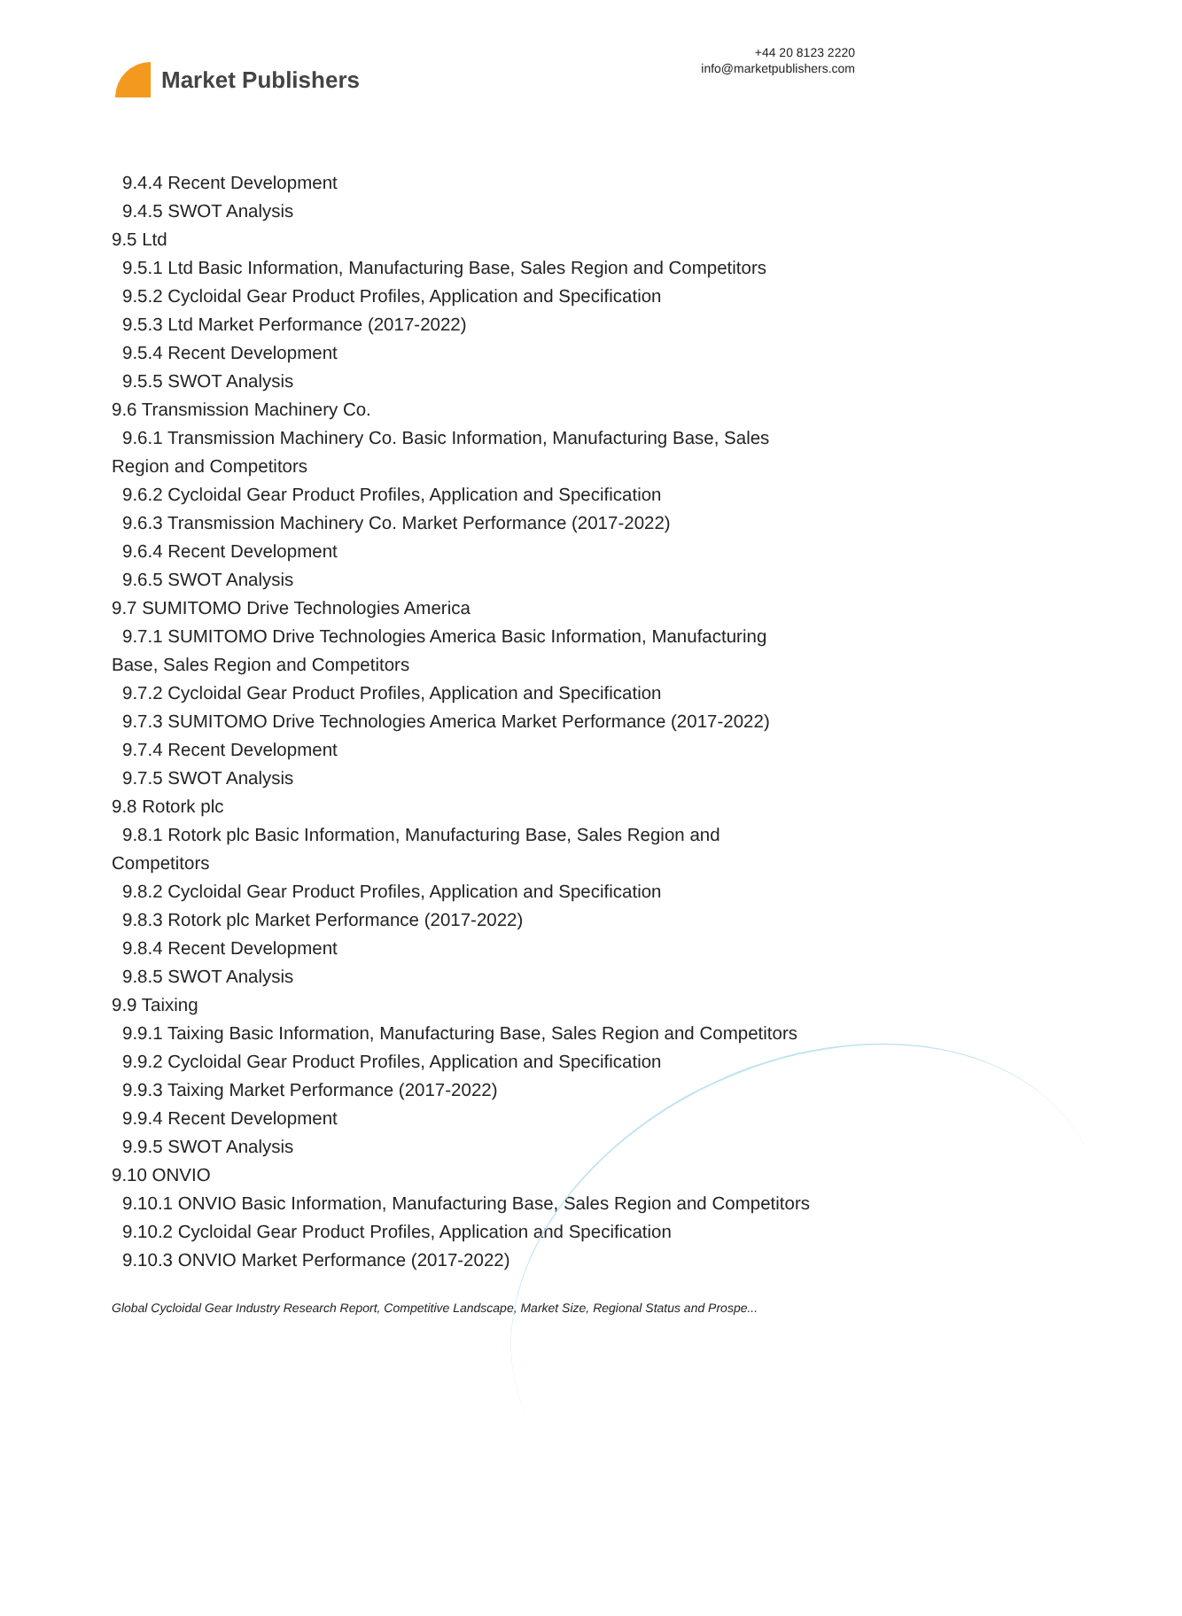Market Publishers
+44 20 8123 2220
info@marketpublishers.com
9.4.4 Recent Development
9.4.5 SWOT Analysis
9.5 Ltd
9.5.1 Ltd Basic Information, Manufacturing Base, Sales Region and Competitors
9.5.2 Cycloidal Gear Product Profiles, Application and Specification
9.5.3 Ltd Market Performance (2017-2022)
9.5.4 Recent Development
9.5.5 SWOT Analysis
9.6 Transmission Machinery Co.
9.6.1 Transmission Machinery Co. Basic Information, Manufacturing Base, Sales
Region and Competitors
9.6.2 Cycloidal Gear Product Profiles, Application and Specification
9.6.3 Transmission Machinery Co. Market Performance (2017-2022)
9.6.4 Recent Development
9.6.5 SWOT Analysis
9.7 SUMITOMO Drive Technologies America
9.7.1 SUMITOMO Drive Technologies America Basic Information, Manufacturing
Base, Sales Region and Competitors
9.7.2 Cycloidal Gear Product Profiles, Application and Specification
9.7.3 SUMITOMO Drive Technologies America Market Performance (2017-2022)
9.7.4 Recent Development
9.7.5 SWOT Analysis
9.8 Rotork plc
9.8.1 Rotork plc Basic Information, Manufacturing Base, Sales Region and
Competitors
9.8.2 Cycloidal Gear Product Profiles, Application and Specification
9.8.3 Rotork plc Market Performance (2017-2022)
9.8.4 Recent Development
9.8.5 SWOT Analysis
9.9 Taixing
9.9.1 Taixing Basic Information, Manufacturing Base, Sales Region and Competitors
9.9.2 Cycloidal Gear Product Profiles, Application and Specification
9.9.3 Taixing Market Performance (2017-2022)
9.9.4 Recent Development
9.9.5 SWOT Analysis
9.10 ONVIO
9.10.1 ONVIO Basic Information, Manufacturing Base, Sales Region and Competitors
9.10.2 Cycloidal Gear Product Profiles, Application and Specification
9.10.3 ONVIO Market Performance (2017-2022)
Global Cycloidal Gear Industry Research Report, Competitive Landscape, Market Size, Regional Status and Prospe...